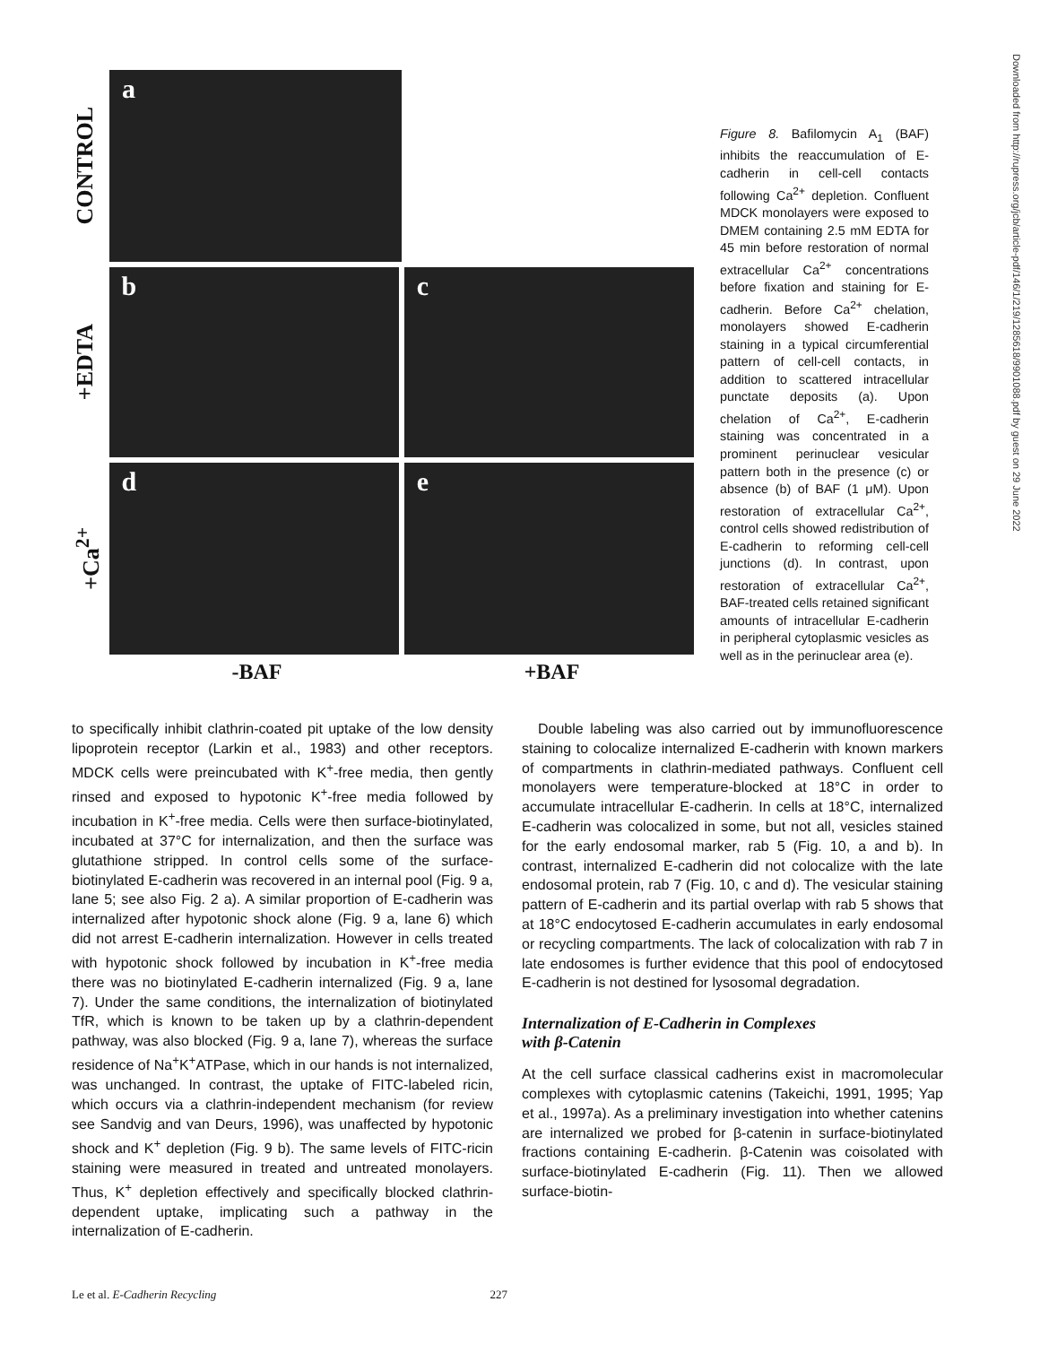CONTROL
a
+EDTA
b c
+Ca<sup>2+</sup>
d e
-BAF +BAF
Figure 8. Bafilomycin A<sub>1</sub> (BAF) inhibits the reaccumulation of E-cadherin in cell-cell contacts following Ca<sup>2+</sup> depletion. Confluent MDCK monolayers were exposed to DMEM containing 2.5 mM EDTA for 45 min before restoration of normal extracellular Ca<sup>2+</sup> concentrations before fixation and staining for E-cadherin. Before Ca<sup>2+</sup> chelation, monolayers showed E-cadherin staining in a typical circumferential pattern of cell-cell contacts, in addition to scattered intracellular punctate deposits (a). Upon chelation of Ca<sup>2+</sup>, E-cadherin staining was concentrated in a prominent perinuclear vesicular pattern both in the presence (c) or absence (b) of BAF (1 μM). Upon restoration of extracellular Ca<sup>2+</sup>, control cells showed redistribution of E-cadherin to reforming cell-cell junctions (d). In contrast, upon restoration of extracellular Ca<sup>2+</sup>, BAF-treated cells retained significant amounts of intracellular E-cadherin in peripheral cytoplasmic vesicles as well as in the perinuclear area (e).
Downloaded from http://rupress.org/jcb/article-pdf/146/1/219/1285618/9901088.pdf by guest on 29 June 2022
to specifically inhibit clathrin-coated pit uptake of the low density lipoprotein receptor (Larkin et al., 1983) and other receptors. MDCK cells were preincubated with K<sup>+</sup>-free media, then gently rinsed and exposed to hypotonic K<sup>+</sup>-free media followed by incubation in K<sup>+</sup>-free media. Cells were then surface-biotinylated, incubated at 37°C for internalization, and then the surface was glutathione stripped. In control cells some of the surface-biotinylated E-cadherin was recovered in an internal pool (Fig. 9 a, lane 5; see also Fig. 2 a). A similar proportion of E-cadherin was internalized after hypotonic shock alone (Fig. 9 a, lane 6) which did not arrest E-cadherin internalization. However in cells treated with hypotonic shock followed by incubation in K<sup>+</sup>-free media there was no biotinylated E-cadherin internalized (Fig. 9 a, lane 7). Under the same conditions, the internalization of biotinylated TfR, which is known to be taken up by a clathrin-dependent pathway, was also blocked (Fig. 9 a, lane 7), whereas the surface residence of Na<sup>+</sup>K<sup>+</sup>ATPase, which in our hands is not internalized, was unchanged. In contrast, the uptake of FITC-labeled ricin, which occurs via a clathrin-independent mechanism (for review see Sandvig and van Deurs, 1996), was unaffected by hypotonic shock and K<sup>+</sup> depletion (Fig. 9 b). The same levels of FITC-ricin staining were measured in treated and untreated monolayers. Thus, K<sup>+</sup> depletion effectively and specifically blocked clathrin-dependent uptake, implicating such a pathway in the internalization of E-cadherin.
Double labeling was also carried out by immunofluorescence staining to colocalize internalized E-cadherin with known markers of compartments in clathrin-mediated pathways. Confluent cell monolayers were temperature-blocked at 18°C in order to accumulate intracellular E-cadherin. In cells at 18°C, internalized E-cadherin was colocalized in some, but not all, vesicles stained for the early endosomal marker, rab 5 (Fig. 10, a and b). In contrast, internalized E-cadherin did not colocalize with the late endosomal protein, rab 7 (Fig. 10, c and d). The vesicular staining pattern of E-cadherin and its partial overlap with rab 5 shows that at 18°C endocytosed E-cadherin accumulates in early endosomal or recycling compartments. The lack of colocalization with rab 7 in late endosomes is further evidence that this pool of endocytosed E-cadherin is not destined for lysosomal degradation.
Internalization of E-Cadherin in Complexes
with β-Catenin
At the cell surface classical cadherins exist in macromolecular complexes with cytoplasmic catenins (Takeichi, 1991, 1995; Yap et al., 1997a). As a preliminary investigation into whether catenins are internalized we probed for β-catenin in surface-biotinylated fractions containing E-cadherin. β-Catenin was coisolated with surface-biotinylated E-cadherin (Fig. 11). Then we allowed surface-biotin-
Le et al. E-Cadherin Recycling 227